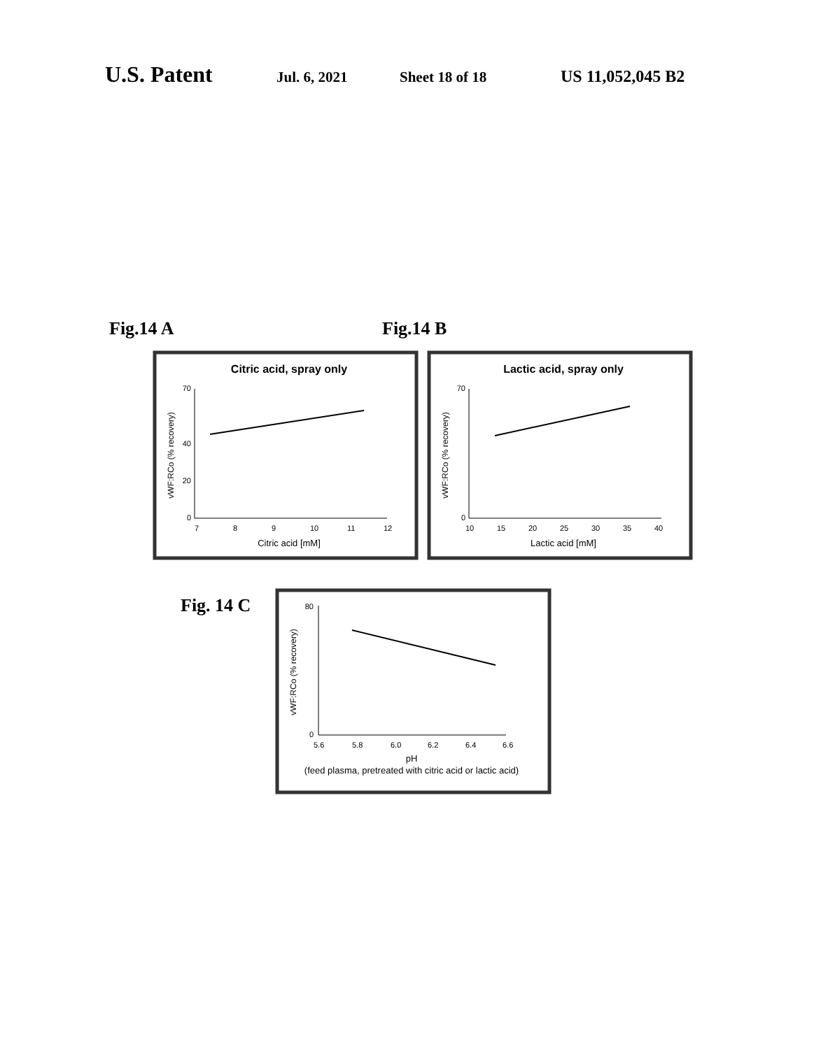U.S. Patent Jul. 6, 2021 Sheet 18 of 18 US 11,052,045 B2
Fig.14 A Fig.14 B
Citric acid, spray only
0
20
40
70
7
8
9
10
11
12
Citric acid [mM]
vWF:RCo (% recovery)
Lactic acid, spray only
0
70
10
15
20
25
30
35
40
Lactic acid [mM]
vWF:RCo (% recovery)
Fig. 14 C
0
80
5.6
5.8
6.0
6.2
6.4
6.6
pH
(feed plasma, pretreated with citric acid or lactic acid)
vWF:RCo (% recovery)